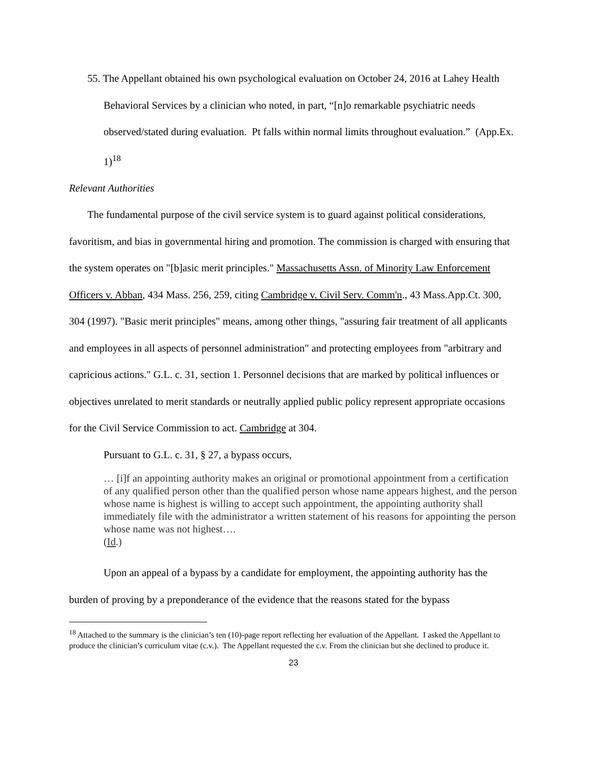55. The Appellant obtained his own psychological evaluation on October 24, 2016 at Lahey Health Behavioral Services by a clinician who noted, in part, “[n]o remarkable psychiatric needs observed/stated during evaluation. Pt falls within normal limits throughout evaluation.” (App.Ex. 1)<sup>18</sup>
Relevant Authorities
The fundamental purpose of the civil service system is to guard against political considerations, favoritism, and bias in governmental hiring and promotion. The commission is charged with ensuring that the system operates on "[b]asic merit principles." Massachusetts Assn. of Minority Law Enforcement Officers v. Abban, 434 Mass. 256, 259, citing Cambridge v. Civil Serv. Comm'n., 43 Mass.App.Ct. 300, 304 (1997). "Basic merit principles" means, among other things, "assuring fair treatment of all applicants and employees in all aspects of personnel administration" and protecting employees from "arbitrary and capricious actions." G.L. c. 31, section 1. Personnel decisions that are marked by political influences or objectives unrelated to merit standards or neutrally applied public policy represent appropriate occasions for the Civil Service Commission to act. Cambridge at 304.
Pursuant to G.L. c. 31, § 27, a bypass occurs,
… [i]f an appointing authority makes an original or promotional appointment from a certification of any qualified person other than the qualified person whose name appears highest, and the person whose name is highest is willing to accept such appointment, the appointing authority shall immediately file with the administrator a written statement of his reasons for appointing the person whose name was not highest….
(Id.)
Upon an appeal of a bypass by a candidate for employment, the appointing authority has the burden of proving by a preponderance of the evidence that the reasons stated for the bypass
<sup>18</sup> Attached to the summary is the clinician’s ten (10)-page report reflecting her evaluation of the Appellant. I asked the Appellant to produce the clinician’s curriculum vitae (c.v.). The Appellant requested the c.v. From the clinician but she declined to produce it.
23